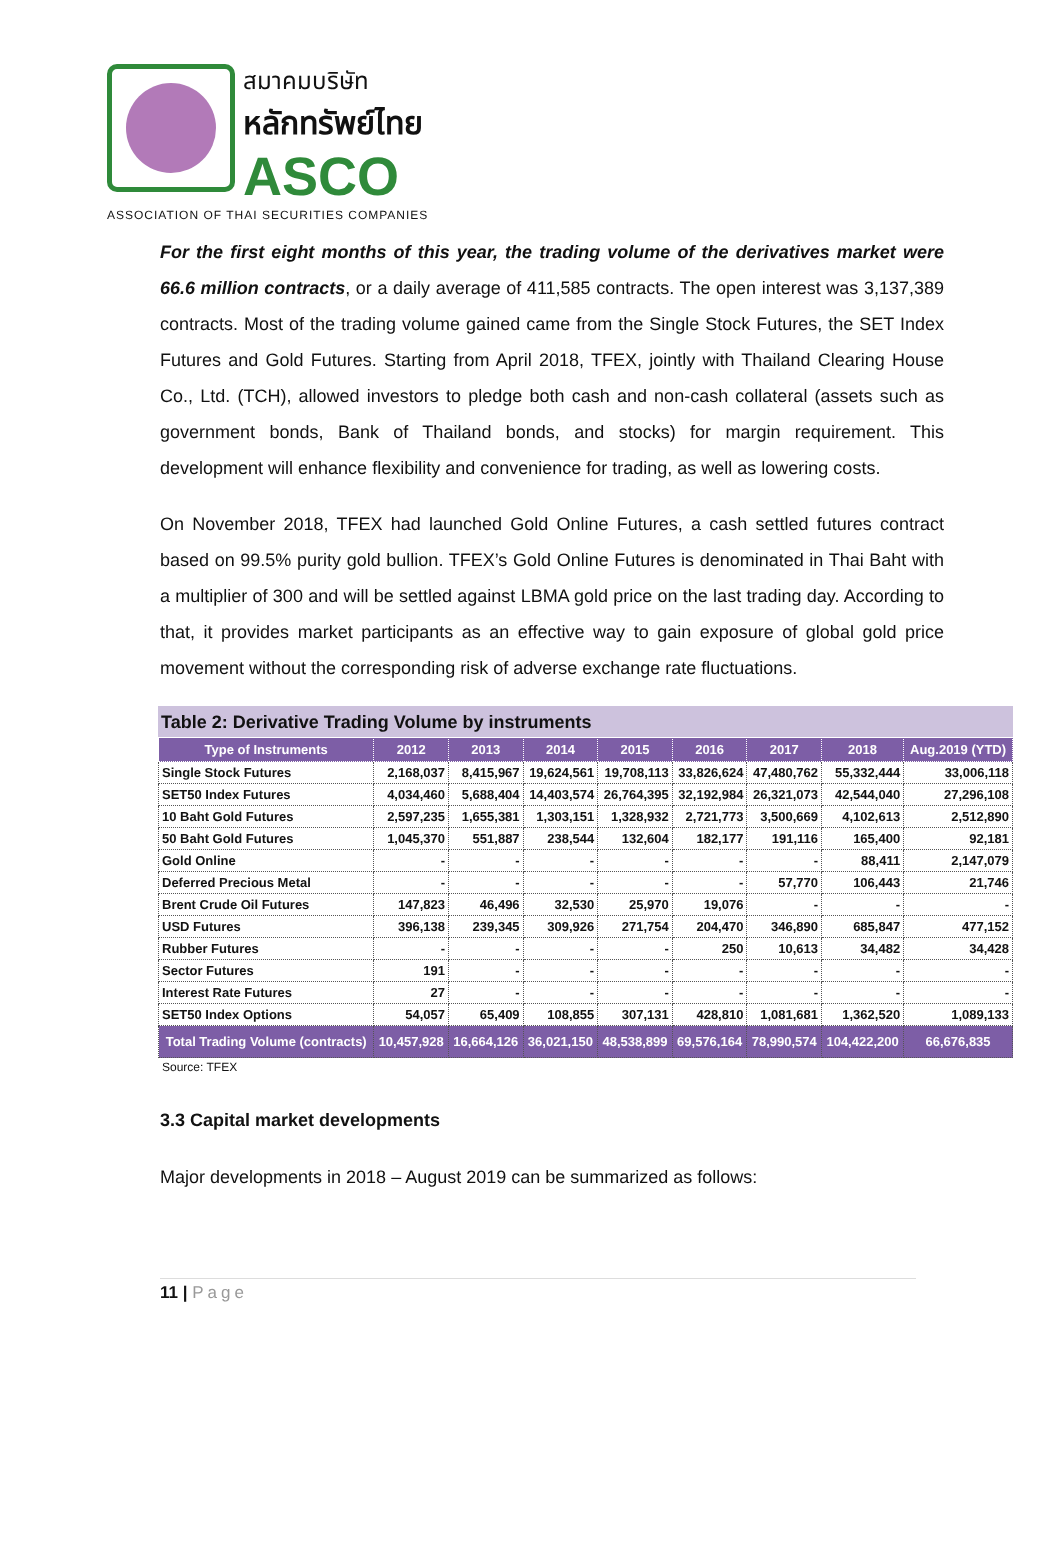สมาคมบริษัท
หลักทรัพย์ไทย
ASCO
ASSOCIATION OF THAI SECURITIES COMPANIES
For the first eight months of this year, the trading volume of the derivatives market were 66.6 million contracts, or a daily average of 411,585 contracts. The open interest was 3,137,389 contracts. Most of the trading volume gained came from the Single Stock Futures, the SET Index Futures and Gold Futures. Starting from April 2018, TFEX, jointly with Thailand Clearing House Co., Ltd. (TCH), allowed investors to pledge both cash and non-cash collateral (assets such as government bonds, Bank of Thailand bonds, and stocks) for margin requirement. This development will enhance flexibility and convenience for trading, as well as lowering costs.
On November 2018, TFEX had launched Gold Online Futures, a cash settled futures contract based on 99.5% purity gold bullion. TFEX’s Gold Online Futures is denominated in Thai Baht with a multiplier of 300 and will be settled against LBMA gold price on the last trading day. According to that, it provides market participants as an effective way to gain exposure of global gold price movement without the corresponding risk of adverse exchange rate fluctuations.
Table 2: Derivative Trading Volume by instruments
| Type of Instruments | 2012 | 2013 | 2014 | 2015 | 2016 | 2017 | 2018 | Aug.2019 (YTD) |
| --- | --- | --- | --- | --- | --- | --- | --- | --- |
| Single Stock Futures | 2,168,037 | 8,415,967 | 19,624,561 | 19,708,113 | 33,826,624 | 47,480,762 | 55,332,444 | 33,006,118 |
| SET50 Index Futures | 4,034,460 | 5,688,404 | 14,403,574 | 26,764,395 | 32,192,984 | 26,321,073 | 42,544,040 | 27,296,108 |
| 10 Baht Gold Futures | 2,597,235 | 1,655,381 | 1,303,151 | 1,328,932 | 2,721,773 | 3,500,669 | 4,102,613 | 2,512,890 |
| 50 Baht Gold Futures | 1,045,370 | 551,887 | 238,544 | 132,604 | 182,177 | 191,116 | 165,400 | 92,181 |
| Gold Online | - | - | - | - | - | - | 88,411 | 2,147,079 |
| Deferred Precious Metal | - | - | - | - | - | 57,770 | 106,443 | 21,746 |
| Brent Crude Oil Futures | 147,823 | 46,496 | 32,530 | 25,970 | 19,076 | - | - | - |
| USD Futures | 396,138 | 239,345 | 309,926 | 271,754 | 204,470 | 346,890 | 685,847 | 477,152 |
| Rubber Futures | - | - | - | - | 250 | 10,613 | 34,482 | 34,428 |
| Sector Futures | 191 | - | - | - | - | - | - | - |
| Interest Rate Futures | 27 | - | - | - | - | - | - | - |
| SET50 Index Options | 54,057 | 65,409 | 108,855 | 307,131 | 428,810 | 1,081,681 | 1,362,520 | 1,089,133 |
| Total Trading Volume (contracts) | 10,457,928 | 16,664,126 | 36,021,150 | 48,538,899 | 69,576,164 | 78,990,574 | 104,422,200 | 66,676,835 |
Source: TFEX
3.3 Capital market developments
Major developments in 2018 – August 2019 can be summarized as follows:
11 | Page